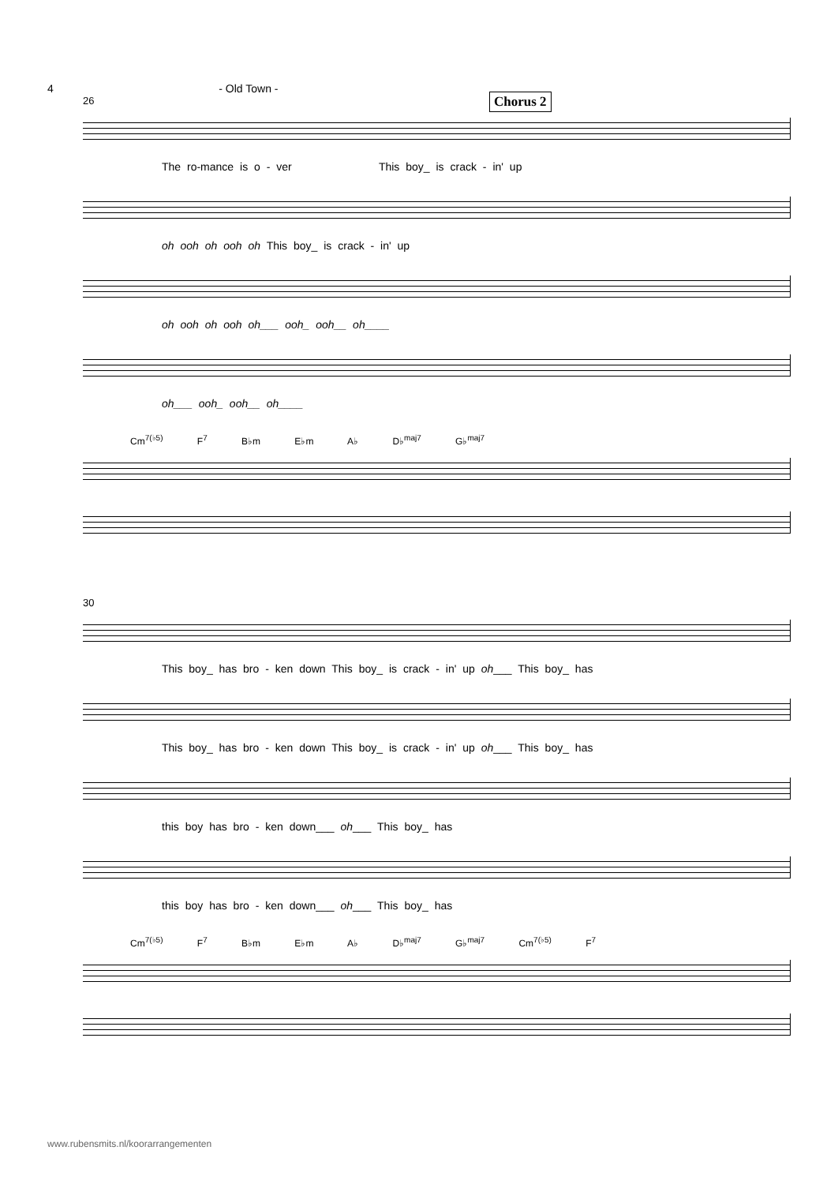4 - Old Town -
Chorus 2
26
The ro-mance is o - ver This boy_ is crack - in' up
oh ooh oh ooh oh This boy_ is crack - in' up
oh ooh oh ooh oh___ ooh_ ooh__ oh____
oh___ ooh_ ooh__ oh____
Cm<sup>7(♭5)</sup> F<sup>7</sup> B♭m E♭m A♭ D♭<sup>maj7</sup> G♭<sup>maj7</sup>
30
This boy_ has bro - ken down This boy_ is crack - in' up oh___ This boy_ has
This boy_ has bro - ken down This boy_ is crack - in' up oh___ This boy_ has
this boy has bro - ken down___ oh___ This boy_ has
this boy has bro - ken down___ oh___ This boy_ has
Cm<sup>7(♭5)</sup> F<sup>7</sup> B♭m E♭m A♭ D♭<sup>maj7</sup> G♭<sup>maj7</sup> Cm<sup>7(♭5)</sup> F<sup>7</sup>
www.rubensmits.nl/koorarrangementen